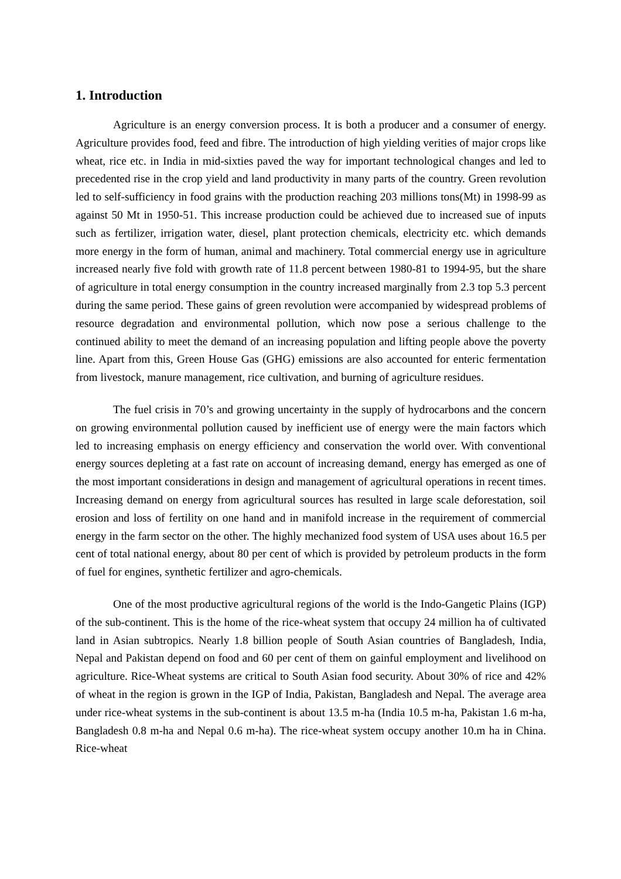1. Introduction
Agriculture is an energy conversion process. It is both a producer and a consumer of energy. Agriculture provides food, feed and fibre. The introduction of high yielding verities of major crops like wheat, rice etc. in India in mid-sixties paved the way for important technological changes and led to precedented rise in the crop yield and land productivity in many parts of the country. Green revolution led to self-sufficiency in food grains with the production reaching 203 millions tons(Mt) in 1998-99 as against 50 Mt in 1950-51. This increase production could be achieved due to increased sue of inputs such as fertilizer, irrigation water, diesel, plant protection chemicals, electricity etc. which demands more energy in the form of human, animal and machinery. Total commercial energy use in agriculture increased nearly five fold with growth rate of 11.8 percent between 1980-81 to 1994-95, but the share of agriculture in total energy consumption in the country increased marginally from 2.3 top 5.3 percent during the same period. These gains of green revolution were accompanied by widespread problems of resource degradation and environmental pollution, which now pose a serious challenge to the continued ability to meet the demand of an increasing population and lifting people above the poverty line. Apart from this, Green House Gas (GHG) emissions are also accounted for enteric fermentation from livestock, manure management, rice cultivation, and burning of agriculture residues.
The fuel crisis in 70’s and growing uncertainty in the supply of hydrocarbons and the concern on growing environmental pollution caused by inefficient use of energy were the main factors which led to increasing emphasis on energy efficiency and conservation the world over. With conventional energy sources depleting at a fast rate on account of increasing demand, energy has emerged as one of the most important considerations in design and management of agricultural operations in recent times. Increasing demand on energy from agricultural sources has resulted in large scale deforestation, soil erosion and loss of fertility on one hand and in manifold increase in the requirement of commercial energy in the farm sector on the other. The highly mechanized food system of USA uses about 16.5 per cent of total national energy, about 80 per cent of which is provided by petroleum products in the form of fuel for engines, synthetic fertilizer and agro-chemicals.
One of the most productive agricultural regions of the world is the Indo-Gangetic Plains (IGP) of the sub-continent. This is the home of the rice-wheat system that occupy 24 million ha of cultivated land in Asian subtropics. Nearly 1.8 billion people of South Asian countries of Bangladesh, India, Nepal and Pakistan depend on food and 60 per cent of them on gainful employment and livelihood on agriculture. Rice-Wheat systems are critical to South Asian food security. About 30% of rice and 42% of wheat in the region is grown in the IGP of India, Pakistan, Bangladesh and Nepal. The average area under rice-wheat systems in the sub-continent is about 13.5 m-ha (India 10.5 m-ha, Pakistan 1.6 m-ha, Bangladesh 0.8 m-ha and Nepal 0.6 m-ha). The rice-wheat system occupy another 10.m ha in China. Rice-wheat